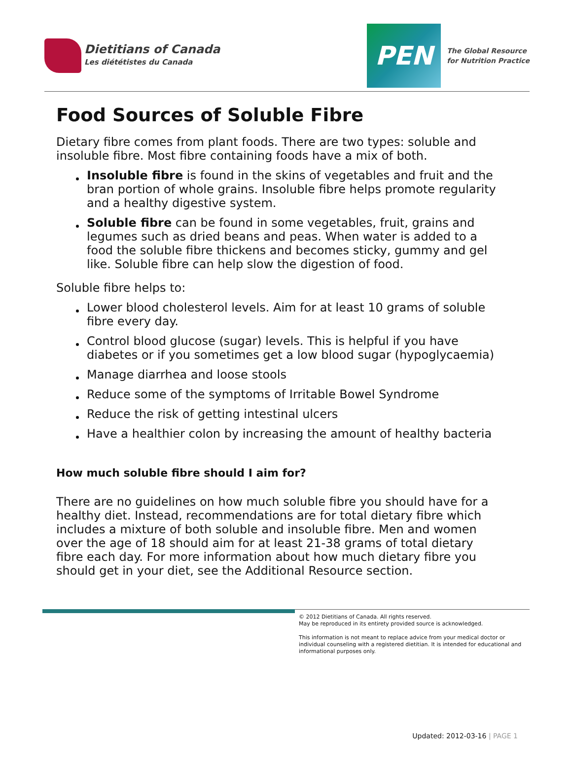Dietitians of Canada
Les diététistes du Canada
PEN
The Global Resource
for Nutrition Practice
Food Sources of Soluble Fibre
Dietary fibre comes from plant foods. There are two types: soluble and insoluble fibre. Most fibre containing foods have a mix of both.
Insoluble fibre is found in the skins of vegetables and fruit and the bran portion of whole grains. Insoluble fibre helps promote regularity and a healthy digestive system.
Soluble fibre can be found in some vegetables, fruit, grains and legumes such as dried beans and peas. When water is added to a food the soluble fibre thickens and becomes sticky, gummy and gel like. Soluble fibre can help slow the digestion of food.
Soluble fibre helps to:
Lower blood cholesterol levels. Aim for at least 10 grams of soluble fibre every day.
Control blood glucose (sugar) levels. This is helpful if you have diabetes or if you sometimes get a low blood sugar (hypoglycaemia)
Manage diarrhea and loose stools
Reduce some of the symptoms of Irritable Bowel Syndrome
Reduce the risk of getting intestinal ulcers
Have a healthier colon by increasing the amount of healthy bacteria
How much soluble fibre should I aim for?
There are no guidelines on how much soluble fibre you should have for a healthy diet. Instead, recommendations are for total dietary fibre which includes a mixture of both soluble and insoluble fibre. Men and women over the age of 18 should aim for at least 21-38 grams of total dietary fibre each day. For more information about how much dietary fibre you should get in your diet, see the Additional Resource section.
© 2012 Dietitians of Canada. All rights reserved.
May be reproduced in its entirety provided source is acknowledged.
This information is not meant to replace advice from your medical doctor or individual counseling with a registered dietitian. It is intended for educational and informational purposes only.
Updated: 2012-03-16 | PAGE 1